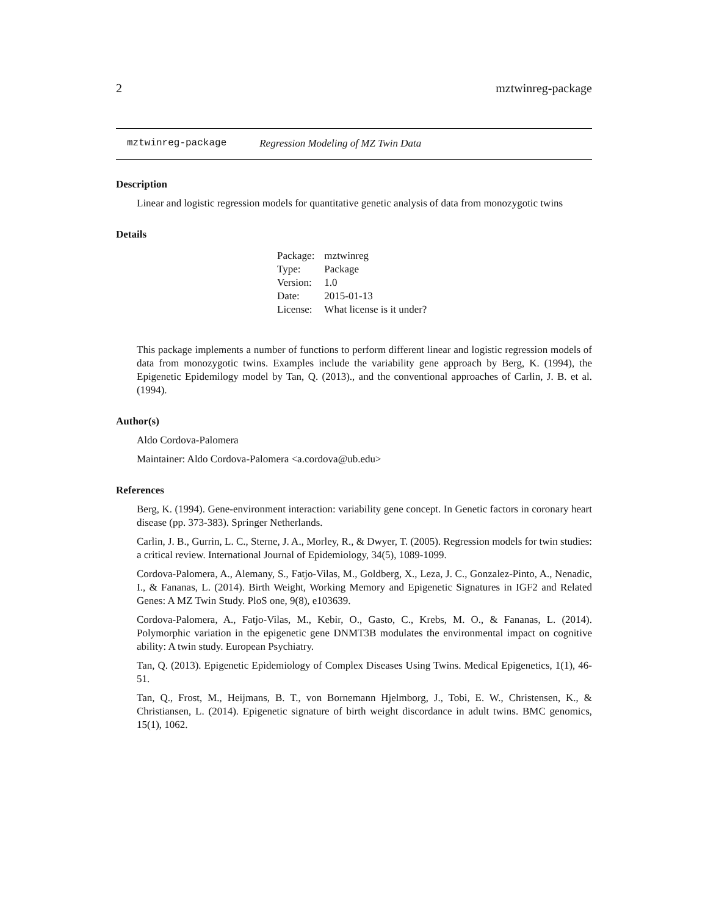2 mztwinreg-package
mztwinreg-package Regression Modeling of MZ Twin Data
Description
Linear and logistic regression models for quantitative genetic analysis of data from monozygotic twins
Details
| Package: | mztwinreg |
| Type: | Package |
| Version: | 1.0 |
| Date: | 2015-01-13 |
| License: | What license is it under? |
This package implements a number of functions to perform different linear and logistic regression models of data from monozygotic twins. Examples include the variability gene approach by Berg, K. (1994), the Epigenetic Epidemilogy model by Tan, Q. (2013)., and the conventional approaches of Carlin, J. B. et al. (1994).
Author(s)
Aldo Cordova-Palomera
Maintainer: Aldo Cordova-Palomera <a.cordova@ub.edu>
References
Berg, K. (1994). Gene-environment interaction: variability gene concept. In Genetic factors in coronary heart disease (pp. 373-383). Springer Netherlands.
Carlin, J. B., Gurrin, L. C., Sterne, J. A., Morley, R., & Dwyer, T. (2005). Regression models for twin studies: a critical review. International Journal of Epidemiology, 34(5), 1089-1099.
Cordova-Palomera, A., Alemany, S., Fatjo-Vilas, M., Goldberg, X., Leza, J. C., Gonzalez-Pinto, A., Nenadic, I., & Fananas, L. (2014). Birth Weight, Working Memory and Epigenetic Signatures in IGF2 and Related Genes: A MZ Twin Study. PloS one, 9(8), e103639.
Cordova-Palomera, A., Fatjo-Vilas, M., Kebir, O., Gasto, C., Krebs, M. O., & Fananas, L. (2014). Polymorphic variation in the epigenetic gene DNMT3B modulates the environmental impact on cognitive ability: A twin study. European Psychiatry.
Tan, Q. (2013). Epigenetic Epidemiology of Complex Diseases Using Twins. Medical Epigenetics, 1(1), 46-51.
Tan, Q., Frost, M., Heijmans, B. T., von Bornemann Hjelmborg, J., Tobi, E. W., Christensen, K., & Christiansen, L. (2014). Epigenetic signature of birth weight discordance in adult twins. BMC genomics, 15(1), 1062.